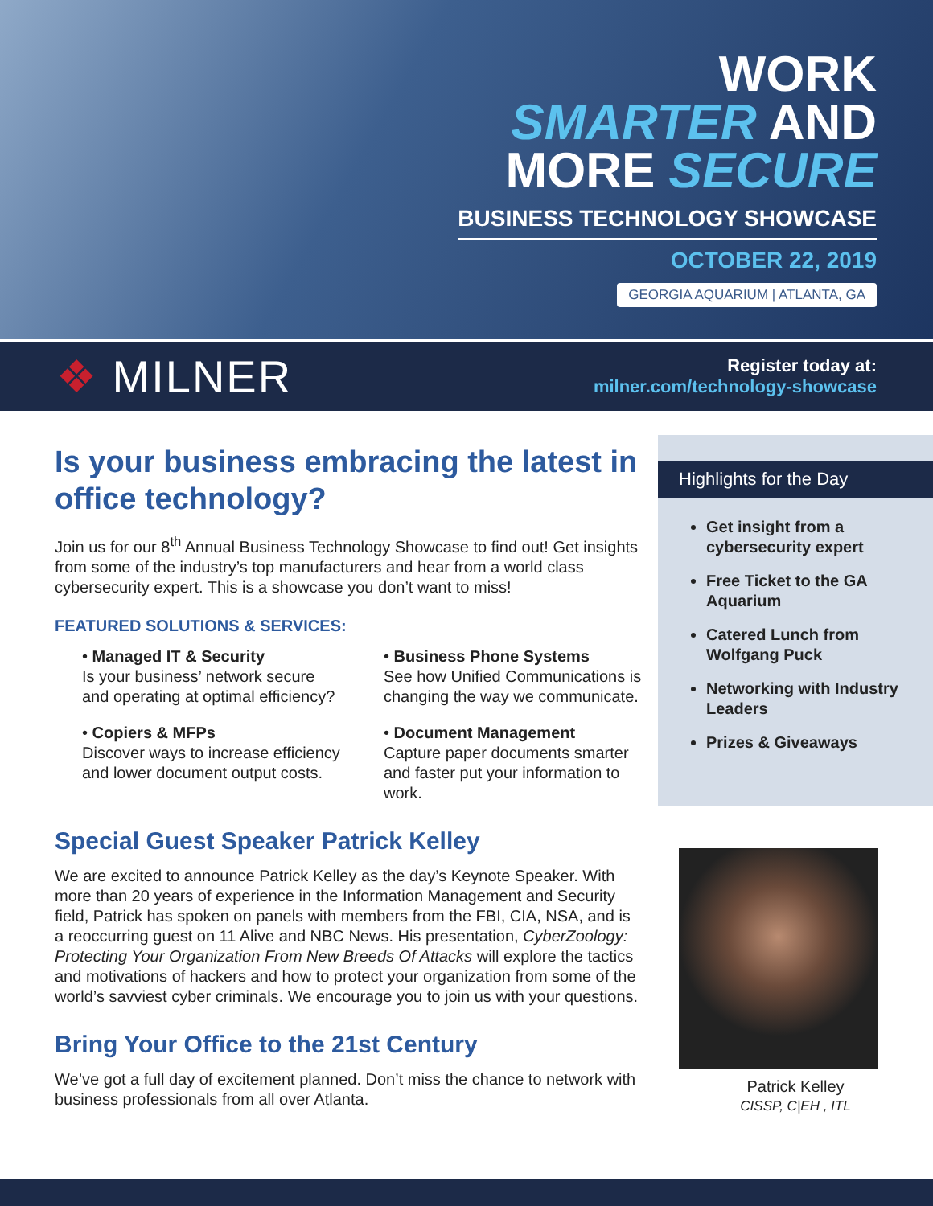WORK
SMARTER AND
MORE SECURE
BUSINESS TECHNOLOGY SHOWCASE
OCTOBER 22, 2019
GEORGIA AQUARIUM | ATLANTA, GA
❖ MILNER
Register today at:
milner.com/technology-showcase
Is your business embracing the latest in office technology?
Join us for our 8<sup>th</sup> Annual Business Technology Showcase to find out! Get insights from some of the industry’s top manufacturers and hear from a world class cybersecurity expert. This is a showcase you don’t want to miss!
FEATURED SOLUTIONS & SERVICES:
• Managed IT & Security
Is your business’ network secure and operating at optimal efficiency?
• Business Phone Systems
See how Unified Communications is changing the way we communicate.
• Copiers & MFPs
Discover ways to increase efficiency and lower document output costs.
• Document Management
Capture paper documents smarter and faster put your information to work.
Special Guest Speaker Patrick Kelley
We are excited to announce Patrick Kelley as the day’s Keynote Speaker. With more than 20 years of experience in the Information Management and Security field, Patrick has spoken on panels with members from the FBI, CIA, NSA, and is a reoccurring guest on 11 Alive and NBC News. His presentation, CyberZoology: Protecting Your Organization From New Breeds Of Attacks will explore the tactics and motivations of hackers and how to protect your organization from some of the world’s savviest cyber criminals. We encourage you to join us with your questions.
Bring Your Office to the 21st Century
We’ve got a full day of excitement planned. Don’t miss the chance to network with business professionals from all over Atlanta.
Highlights for the Day
Get insight from a cybersecurity expert
Free Ticket to the GA Aquarium
Catered Lunch from Wolfgang Puck
Networking with Industry Leaders
Prizes & Giveaways
Patrick Kelley
CISSP, C|EH , ITL